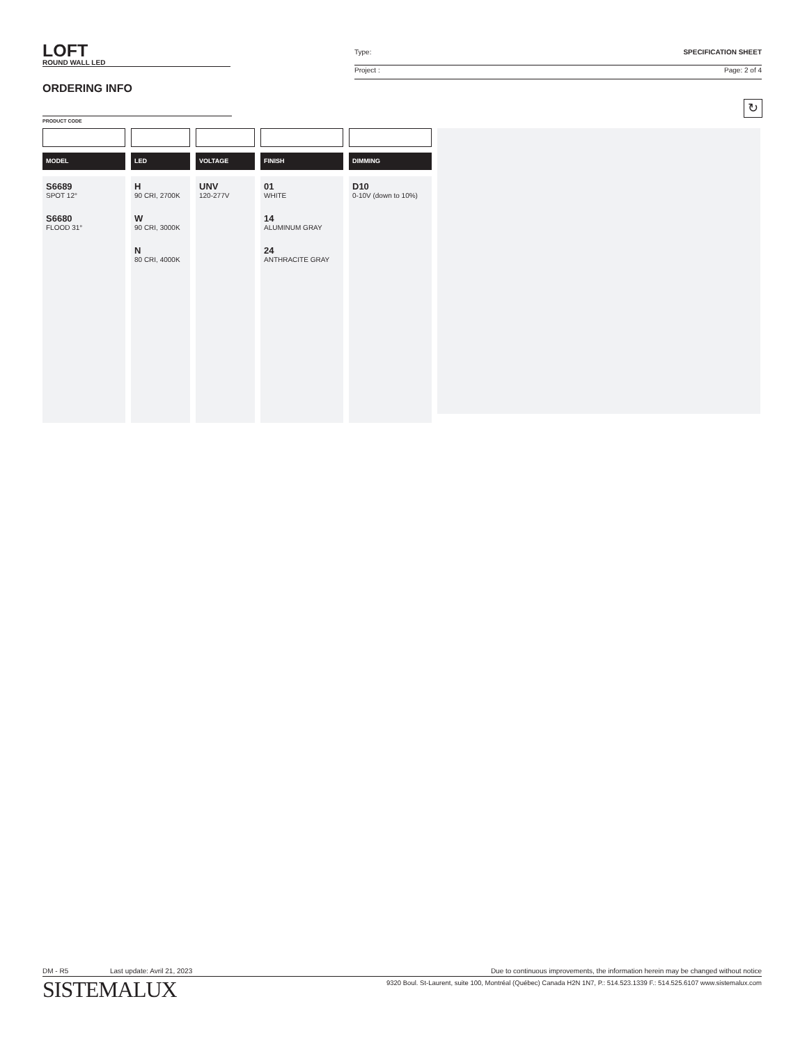LOFT
ROUND WALL LED
Type: SPECIFICATION SHEET
Project : Page: 2 of 4
ORDERING INFO
↻
PRODUCT CODE
MODEL
S6689
SPOT 12°
S6680
FLOOD 31°
LED
H
90 CRI, 2700K
W
90 CRI, 3000K
N
80 CRI, 4000K
VOLTAGE
UNV
120-277V
FINISH
01
WHITE
14
ALUMINUM GRAY
24
ANTHRACITE GRAY
DIMMING
D10
0-10V (down to 10%)
DM - R5 Last update: Avril 21, 2023 Due to continuous improvements, the information herein may be changed without notice
SISTEMALUX 9320 Boul. St-Laurent, suite 100, Montréal (Québec) Canada H2N 1N7, P.: 514.523.1339 F.: 514.525.6107 www.sistemalux.com